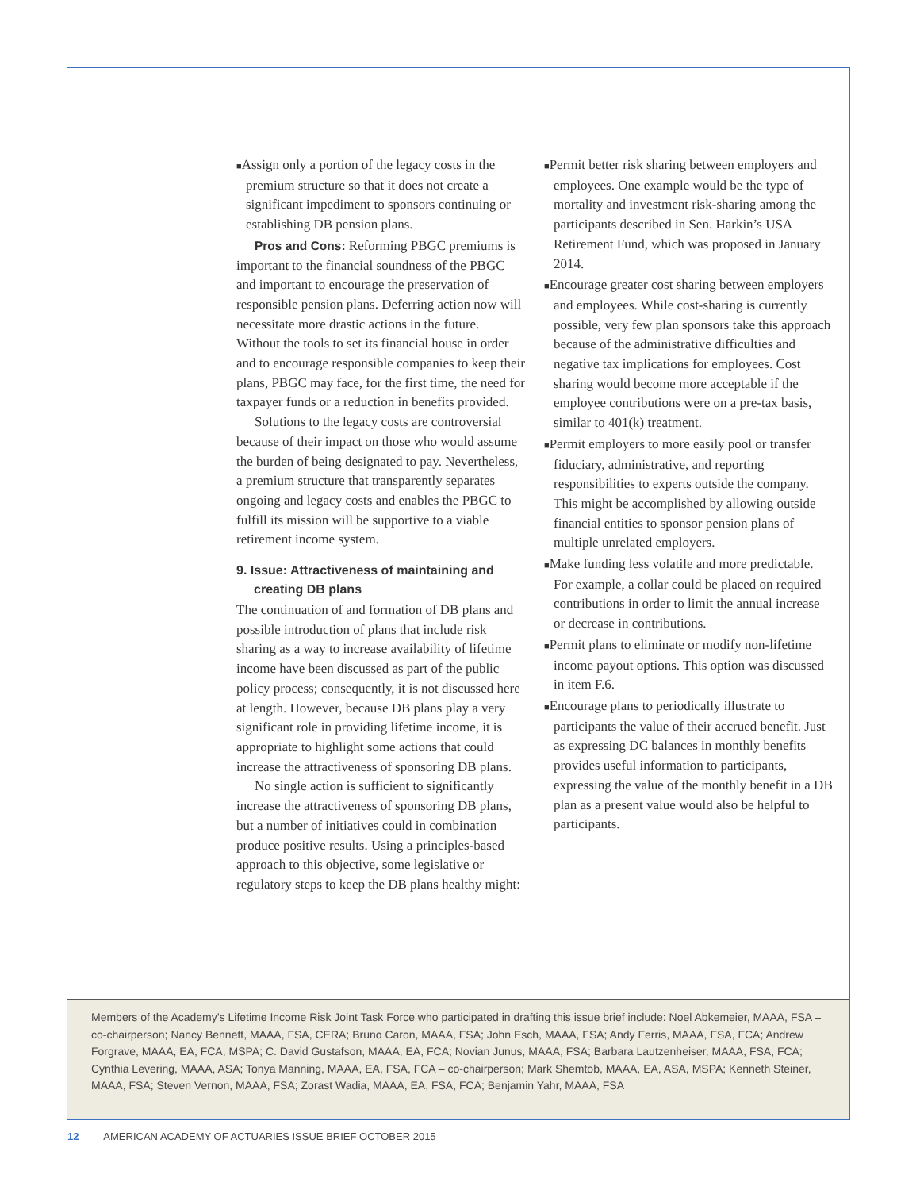■Assign only a portion of the legacy costs in the premium structure so that it does not create a significant impediment to sponsors continuing or establishing DB pension plans.
Pros and Cons: Reforming PBGC premiums is important to the financial soundness of the PBGC and important to encourage the preservation of responsible pension plans. Deferring action now will necessitate more drastic actions in the future. Without the tools to set its financial house in order and to encourage responsible companies to keep their plans, PBGC may face, for the first time, the need for taxpayer funds or a reduction in benefits provided.
Solutions to the legacy costs are controversial because of their impact on those who would assume the burden of being designated to pay. Nevertheless, a premium structure that transparently separates ongoing and legacy costs and enables the PBGC to fulfill its mission will be supportive to a viable retirement income system.
9. Issue: Attractiveness of maintaining and creating DB plans
The continuation of and formation of DB plans and possible introduction of plans that include risk sharing as a way to increase availability of lifetime income have been discussed as part of the public policy process; consequently, it is not discussed here at length. However, because DB plans play a very significant role in providing lifetime income, it is appropriate to highlight some actions that could increase the attractiveness of sponsoring DB plans.
No single action is sufficient to significantly increase the attractiveness of sponsoring DB plans, but a number of initiatives could in combination produce positive results. Using a principles-based approach to this objective, some legislative or regulatory steps to keep the DB plans healthy might:
■Permit better risk sharing between employers and employees. One example would be the type of mortality and investment risk-sharing among the participants described in Sen. Harkin’s USA Retirement Fund, which was proposed in January 2014.
■Encourage greater cost sharing between employers and employees. While cost-sharing is currently possible, very few plan sponsors take this approach because of the administrative difficulties and negative tax implications for employees. Cost sharing would become more acceptable if the employee contributions were on a pre-tax basis, similar to 401(k) treatment.
■Permit employers to more easily pool or transfer fiduciary, administrative, and reporting responsibilities to experts outside the company. This might be accomplished by allowing outside financial entities to sponsor pension plans of multiple unrelated employers.
■Make funding less volatile and more predictable. For example, a collar could be placed on required contributions in order to limit the annual increase or decrease in contributions.
■Permit plans to eliminate or modify non-lifetime income payout options. This option was discussed in item F.6.
■Encourage plans to periodically illustrate to participants the value of their accrued benefit. Just as expressing DC balances in monthly benefits provides useful information to participants, expressing the value of the monthly benefit in a DB plan as a present value would also be helpful to participants.
Members of the Academy’s Lifetime Income Risk Joint Task Force who participated in drafting this issue brief include: Noel Abkemeier, MAAA, FSA – co-chairperson; Nancy Bennett, MAAA, FSA, CERA; Bruno Caron, MAAA, FSA; John Esch, MAAA, FSA; Andy Ferris, MAAA, FSA, FCA; Andrew Forgrave, MAAA, EA, FCA, MSPA; C. David Gustafson, MAAA, EA, FCA; Novian Junus, MAAA, FSA; Barbara Lautzenheiser, MAAA, FSA, FCA; Cynthia Levering, MAAA, ASA; Tonya Manning, MAAA, EA, FSA, FCA – co-chairperson; Mark Shemtob, MAAA, EA, ASA, MSPA; Kenneth Steiner, MAAA, FSA; Steven Vernon, MAAA, FSA; Zorast Wadia, MAAA, EA, FSA, FCA; Benjamin Yahr, MAAA, FSA
12 AMERICAN ACADEMY OF ACTUARIES ISSUE BRIEF OCTOBER 2015